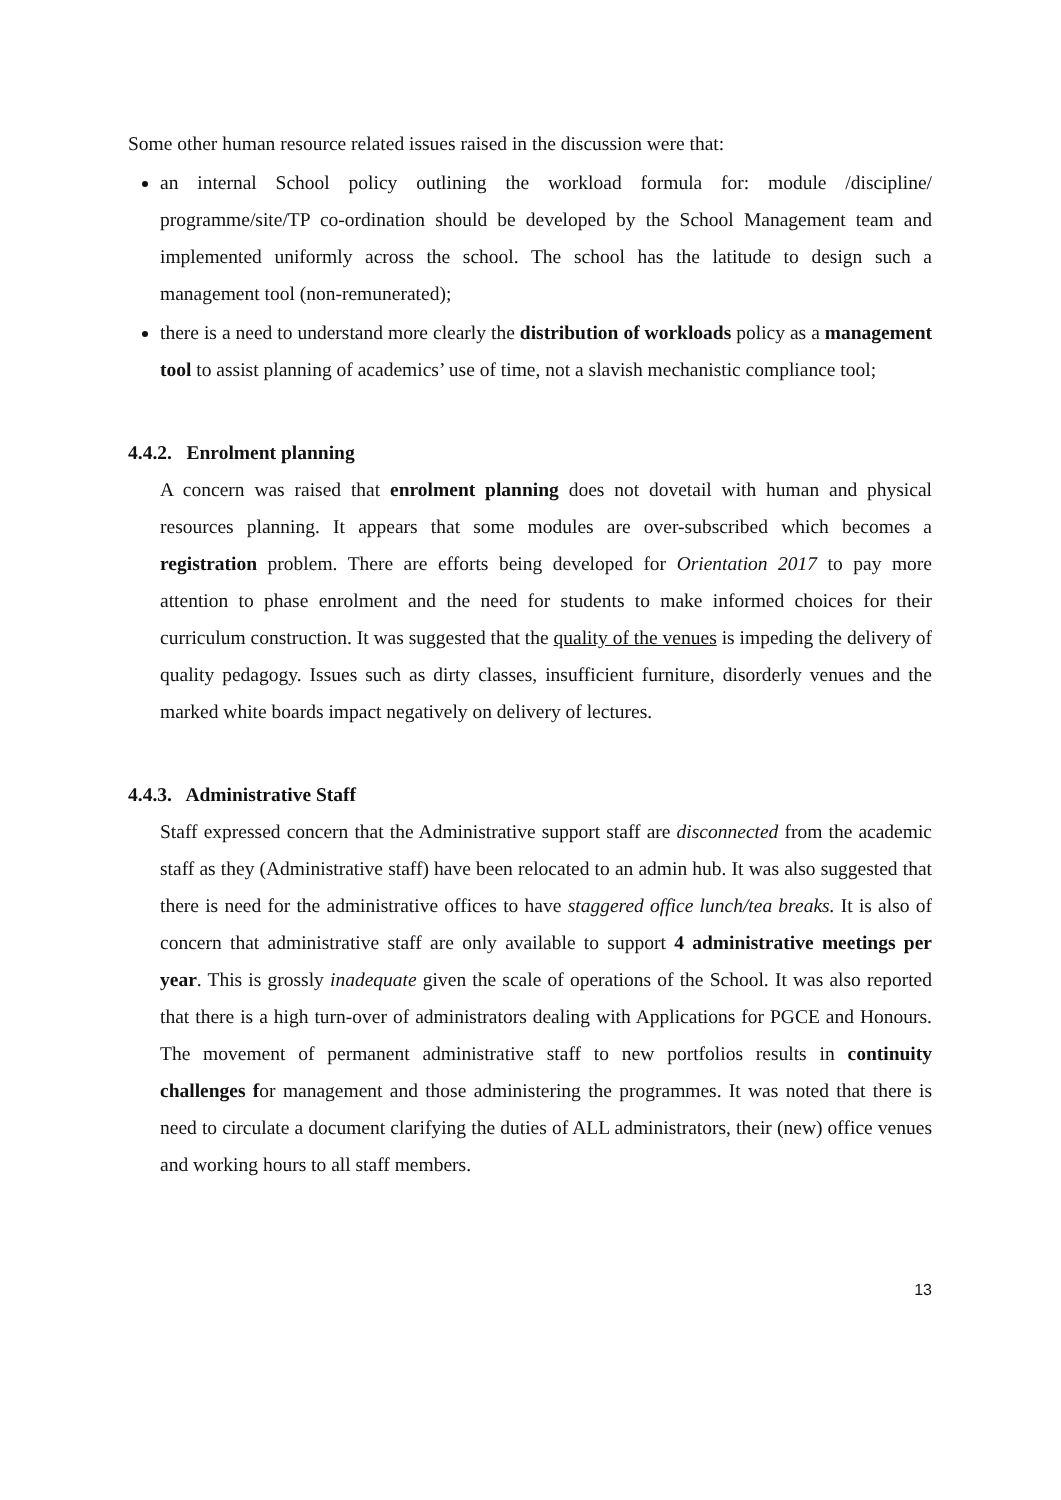Some other human resource related issues raised in the discussion were that:
an internal School policy outlining the workload formula for: module /discipline/ programme/site/TP co-ordination should be developed by the School Management team and implemented uniformly across the school. The school has the latitude to design such a management tool (non-remunerated);
there is a need to understand more clearly the distribution of workloads policy as a management tool to assist planning of academics’ use of time, not a slavish mechanistic compliance tool;
4.4.2. Enrolment planning
A concern was raised that enrolment planning does not dovetail with human and physical resources planning. It appears that some modules are over-subscribed which becomes a registration problem. There are efforts being developed for Orientation 2017 to pay more attention to phase enrolment and the need for students to make informed choices for their curriculum construction. It was suggested that the quality of the venues is impeding the delivery of quality pedagogy. Issues such as dirty classes, insufficient furniture, disorderly venues and the marked white boards impact negatively on delivery of lectures.
4.4.3. Administrative Staff
Staff expressed concern that the Administrative support staff are disconnected from the academic staff as they (Administrative staff) have been relocated to an admin hub. It was also suggested that there is need for the administrative offices to have staggered office lunch/tea breaks. It is also of concern that administrative staff are only available to support 4 administrative meetings per year. This is grossly inadequate given the scale of operations of the School. It was also reported that there is a high turn-over of administrators dealing with Applications for PGCE and Honours. The movement of permanent administrative staff to new portfolios results in continuity challenges for management and those administering the programmes. It was noted that there is need to circulate a document clarifying the duties of ALL administrators, their (new) office venues and working hours to all staff members.
13